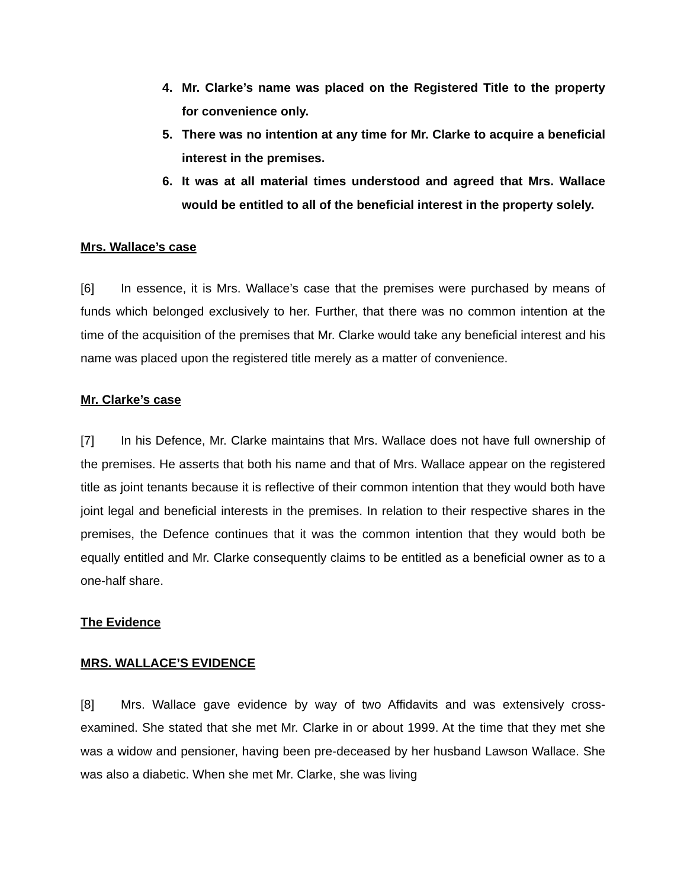4. Mr. Clarke’s name was placed on the Registered Title to the property for convenience only.
5. There was no intention at any time for Mr. Clarke to acquire a beneficial interest in the premises.
6. It was at all material times understood and agreed that Mrs. Wallace would be entitled to all of the beneficial interest in the property solely.
Mrs. Wallace’s case
[6] In essence, it is Mrs. Wallace’s case that the premises were purchased by means of funds which belonged exclusively to her. Further, that there was no common intention at the time of the acquisition of the premises that Mr. Clarke would take any beneficial interest and his name was placed upon the registered title merely as a matter of convenience.
Mr. Clarke’s case
[7] In his Defence, Mr. Clarke maintains that Mrs. Wallace does not have full ownership of the premises. He asserts that both his name and that of Mrs. Wallace appear on the registered title as joint tenants because it is reflective of their common intention that they would both have joint legal and beneficial interests in the premises. In relation to their respective shares in the premises, the Defence continues that it was the common intention that they would both be equally entitled and Mr. Clarke consequently claims to be entitled as a beneficial owner as to a one-half share.
The Evidence
MRS. WALLACE’S EVIDENCE
[8] Mrs. Wallace gave evidence by way of two Affidavits and was extensively cross-examined. She stated that she met Mr. Clarke in or about 1999. At the time that they met she was a widow and pensioner, having been pre-deceased by her husband Lawson Wallace. She was also a diabetic. When she met Mr. Clarke, she was living